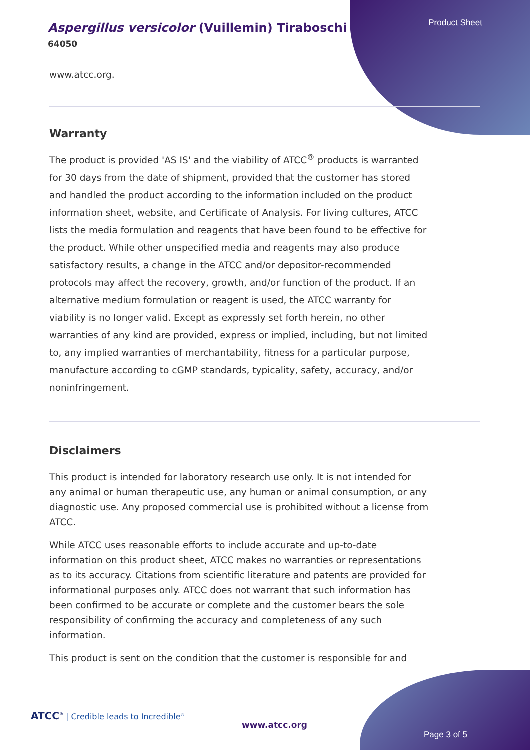Aspergillus versicolor (Vuillemin) Tiraboschi
64050
Product Sheet
www.atcc.org.
Warranty
The product is provided 'AS IS' and the viability of ATCC<sup>®</sup> products is warranted for 30 days from the date of shipment, provided that the customer has stored and handled the product according to the information included on the product information sheet, website, and Certificate of Analysis. For living cultures, ATCC lists the media formulation and reagents that have been found to be effective for the product. While other unspecified media and reagents may also produce satisfactory results, a change in the ATCC and/or depositor-recommended protocols may affect the recovery, growth, and/or function of the product. If an alternative medium formulation or reagent is used, the ATCC warranty for viability is no longer valid. Except as expressly set forth herein, no other warranties of any kind are provided, express or implied, including, but not limited to, any implied warranties of merchantability, fitness for a particular purpose, manufacture according to cGMP standards, typicality, safety, accuracy, and/or noninfringement.
Disclaimers
This product is intended for laboratory research use only. It is not intended for any animal or human therapeutic use, any human or animal consumption, or any diagnostic use. Any proposed commercial use is prohibited without a license from ATCC.
While ATCC uses reasonable efforts to include accurate and up-to-date information on this product sheet, ATCC makes no warranties or representations as to its accuracy. Citations from scientific literature and patents are provided for informational purposes only. ATCC does not warrant that such information has been confirmed to be accurate or complete and the customer bears the sole responsibility of confirming the accuracy and completeness of any such information.
This product is sent on the condition that the customer is responsible for and
ATCC<sup>®</sup> | Credible leads to Incredible<sup>®</sup>
www.atcc.org
Page 3 of 5